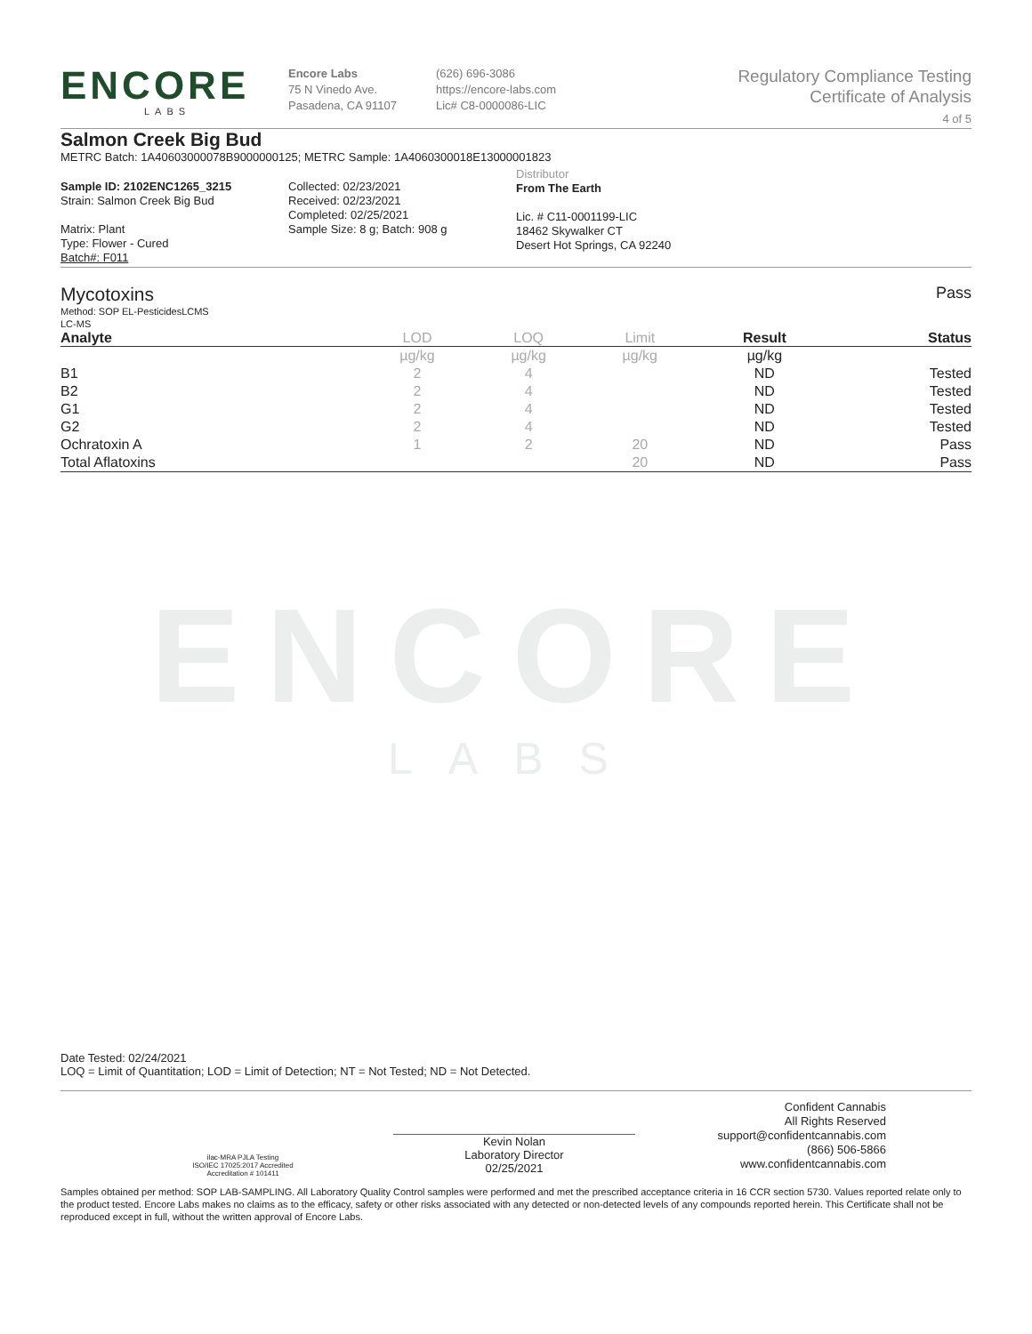ENCORE
LABS
Encore Labs
75 N Vinedo Ave.
Pasadena, CA 91107
(626) 696-3086
https://encore-labs.com
Lic# C8-0000086-LIC
Regulatory Compliance Testing
Certificate of Analysis
4 of 5
Salmon Creek Big Bud
METRC Batch: 1A40603000078B9000000125; METRC Sample: 1A4060300018E13000001823
Sample ID: 2102ENC1265_3215
Strain: Salmon Creek Big Bud
Matrix: Plant
Type: Flower - Cured
Batch#: F011
Collected: 02/23/2021
Received: 02/23/2021
Completed: 02/25/2021
Sample Size: 8 g; Batch: 908 g
Distributor
From The Earth
Lic. # C11-0001199-LIC
18462 Skywalker CT
Desert Hot Springs, CA 92240
Mycotoxins Pass
Method: SOP EL-PesticidesLCMS
LC-MS
| Analyte | LOD | LOQ | Limit | Result | Status |
| --- | --- | --- | --- | --- | --- |
| | µg/kg | µg/kg | µg/kg | µg/kg | |
| B1 | 2 | 4 | | ND | Tested |
| B2 | 2 | 4 | | ND | Tested |
| G1 | 2 | 4 | | ND | Tested |
| G2 | 2 | 4 | | ND | Tested |
| Ochratoxin A | 1 | 2 | 20 | ND | Pass |
| Total Aflatoxins | | | 20 | ND | Pass |
ENCORE
LABS
Date Tested: 02/24/2021
LOQ = Limit of Quantitation; LOD = Limit of Detection; NT = Not Tested; ND = Not Detected.
ilac-MRA PJLA Testing
ISO/IEC 17025:2017 Accredited
Accreditation # 101411
Kevin Nolan
Laboratory Director
02/25/2021
Confident Cannabis
All Rights Reserved
support@confidentcannabis.com
(866) 506-5866
www.confidentcannabis.com
Samples obtained per method: SOP LAB-SAMPLING. All Laboratory Quality Control samples were performed and met the prescribed acceptance criteria in 16 CCR section 5730. Values reported relate only to the product tested. Encore Labs makes no claims as to the efficacy, safety or other risks associated with any detected or non-detected levels of any compounds reported herein. This Certificate shall not be reproduced except in full, without the written approval of Encore Labs.